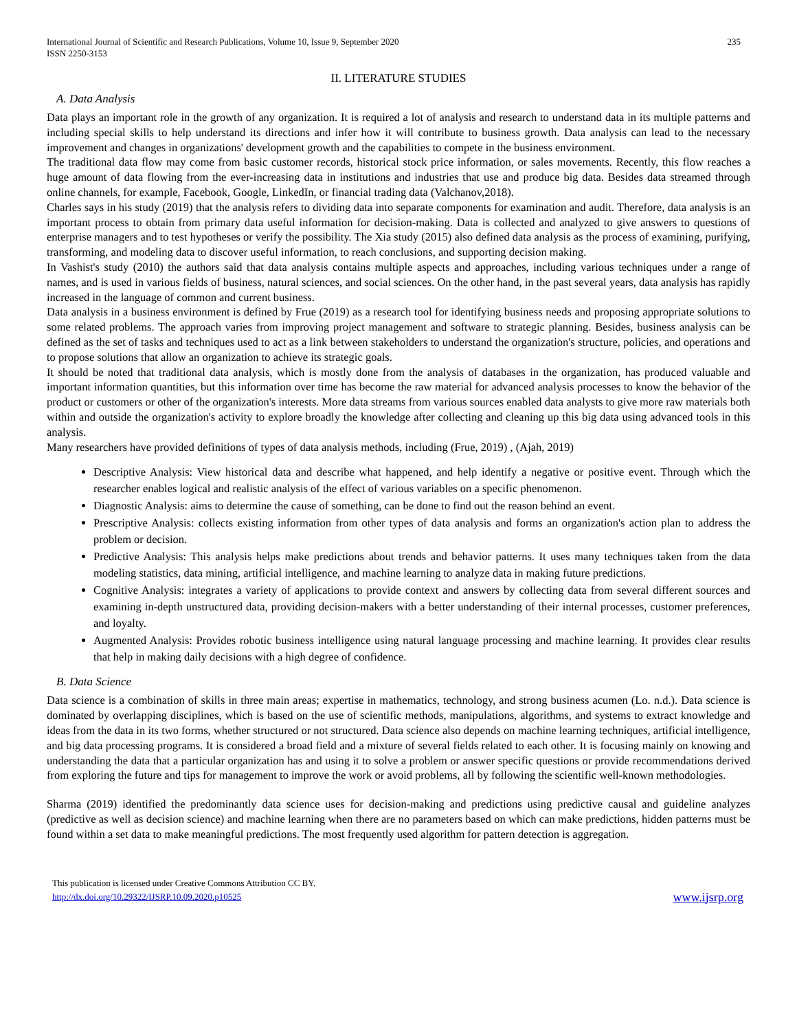International Journal of Scientific and Research Publications, Volume 10, Issue 9, September 2020
ISSN 2250-3153
235
II. LITERATURE STUDIES
A. Data Analysis
Data plays an important role in the growth of any organization. It is required a lot of analysis and research to understand data in its multiple patterns and including special skills to help understand its directions and infer how it will contribute to business growth. Data analysis can lead to the necessary improvement and changes in organizations' development growth and the capabilities to compete in the business environment.
The traditional data flow may come from basic customer records, historical stock price information, or sales movements. Recently, this flow reaches a huge amount of data flowing from the ever-increasing data in institutions and industries that use and produce big data. Besides data streamed through online channels, for example, Facebook, Google, LinkedIn, or financial trading data (Valchanov,2018).
Charles says in his study (2019) that the analysis refers to dividing data into separate components for examination and audit. Therefore, data analysis is an important process to obtain from primary data useful information for decision-making. Data is collected and analyzed to give answers to questions of enterprise managers and to test hypotheses or verify the possibility. The Xia study (2015) also defined data analysis as the process of examining, purifying, transforming, and modeling data to discover useful information, to reach conclusions, and supporting decision making.
In Vashist's study (2010) the authors said that data analysis contains multiple aspects and approaches, including various techniques under a range of names, and is used in various fields of business, natural sciences, and social sciences. On the other hand, in the past several years, data analysis has rapidly increased in the language of common and current business.
Data analysis in a business environment is defined by Frue (2019) as a research tool for identifying business needs and proposing appropriate solutions to some related problems. The approach varies from improving project management and software to strategic planning. Besides, business analysis can be defined as the set of tasks and techniques used to act as a link between stakeholders to understand the organization's structure, policies, and operations and to propose solutions that allow an organization to achieve its strategic goals.
It should be noted that traditional data analysis, which is mostly done from the analysis of databases in the organization, has produced valuable and important information quantities, but this information over time has become the raw material for advanced analysis processes to know the behavior of the product or customers or other of the organization's interests. More data streams from various sources enabled data analysts to give more raw materials both within and outside the organization's activity to explore broadly the knowledge after collecting and cleaning up this big data using advanced tools in this analysis.
Many researchers have provided definitions of types of data analysis methods, including (Frue, 2019) , (Ajah, 2019)
Descriptive Analysis: View historical data and describe what happened, and help identify a negative or positive event. Through which the researcher enables logical and realistic analysis of the effect of various variables on a specific phenomenon.
Diagnostic Analysis: aims to determine the cause of something, can be done to find out the reason behind an event.
Prescriptive Analysis: collects existing information from other types of data analysis and forms an organization's action plan to address the problem or decision.
Predictive Analysis: This analysis helps make predictions about trends and behavior patterns. It uses many techniques taken from the data modeling statistics, data mining, artificial intelligence, and machine learning to analyze data in making future predictions.
Cognitive Analysis: integrates a variety of applications to provide context and answers by collecting data from several different sources and examining in-depth unstructured data, providing decision-makers with a better understanding of their internal processes, customer preferences, and loyalty.
Augmented Analysis: Provides robotic business intelligence using natural language processing and machine learning. It provides clear results that help in making daily decisions with a high degree of confidence.
B. Data Science
Data science is a combination of skills in three main areas; expertise in mathematics, technology, and strong business acumen (Lo. n.d.). Data science is dominated by overlapping disciplines, which is based on the use of scientific methods, manipulations, algorithms, and systems to extract knowledge and ideas from the data in its two forms, whether structured or not structured. Data science also depends on machine learning techniques, artificial intelligence, and big data processing programs. It is considered a broad field and a mixture of several fields related to each other. It is focusing mainly on knowing and understanding the data that a particular organization has and using it to solve a problem or answer specific questions or provide recommendations derived from exploring the future and tips for management to improve the work or avoid problems, all by following the scientific well-known methodologies.
Sharma (2019) identified the predominantly data science uses for decision-making and predictions using predictive causal and guideline analyzes (predictive as well as decision science) and machine learning when there are no parameters based on which can make predictions, hidden patterns must be found within a set data to make meaningful predictions. The most frequently used algorithm for pattern detection is aggregation.
This publication is licensed under Creative Commons Attribution CC BY.
http://dx.doi.org/10.29322/IJSRP.10.09.2020.p10525
www.ijsrp.org